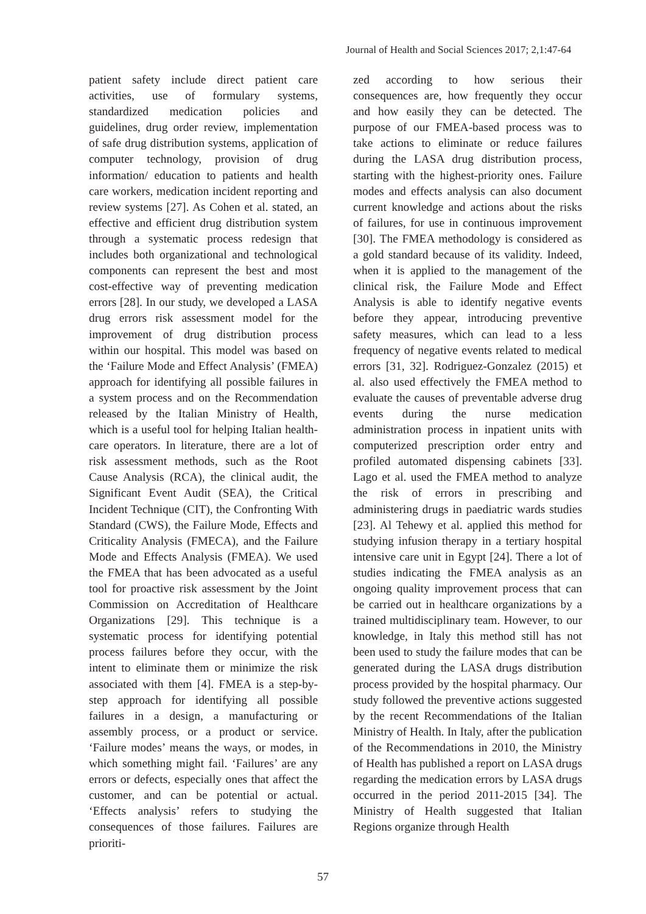Journal of Health and Social Sciences 2017; 2,1:47-64
patient safety include direct patient care activities, use of formulary systems, standardized medication policies and guidelines, drug order review, implementation of safe drug distribution systems, application of computer technology, provision of drug information/ education to patients and health care workers, medication incident reporting and review systems [27]. As Cohen et al. stated, an effective and efficient drug distribution system through a systematic process redesign that includes both organizational and technological components can represent the best and most cost-effective way of preventing medication errors [28]. In our study, we developed a LASA drug errors risk assessment model for the improvement of drug distribution process within our hospital. This model was based on the ‘Failure Mode and Effect Analysis’ (FMEA) approach for identifying all possible failures in a system process and on the Recommendation released by the Italian Ministry of Health, which is a useful tool for helping Italian health-care operators. In literature, there are a lot of risk assessment methods, such as the Root Cause Analysis (RCA), the clinical audit, the Significant Event Audit (SEA), the Critical Incident Technique (CIT), the Confronting With Standard (CWS), the Failure Mode, Effects and Criticality Analysis (FMECA), and the Failure Mode and Effects Analysis (FMEA). We used the FMEA that has been advocated as a useful tool for proactive risk assessment by the Joint Commission on Accreditation of Healthcare Organizations [29]. This technique is a systematic process for identifying potential process failures before they occur, with the intent to eliminate them or minimize the risk associated with them [4]. FMEA is a step-by-step approach for identifying all possible failures in a design, a manufacturing or assembly process, or a product or service. ‘Failure modes’ means the ways, or modes, in which something might fail. ‘Failures’ are any errors or defects, especially ones that affect the customer, and can be potential or actual. ‘Effects analysis’ refers to studying the consequences of those failures. Failures are prioriti-
zed according to how serious their consequences are, how frequently they occur and how easily they can be detected. The purpose of our FMEA-based process was to take actions to eliminate or reduce failures during the LASA drug distribution process, starting with the highest-priority ones. Failure modes and effects analysis can also document current knowledge and actions about the risks of failures, for use in continuous improvement [30]. The FMEA methodology is considered as a gold standard because of its validity. Indeed, when it is applied to the management of the clinical risk, the Failure Mode and Effect Analysis is able to identify negative events before they appear, introducing preventive safety measures, which can lead to a less frequency of negative events related to medical errors [31, 32]. Rodriguez-Gonzalez (2015) et al. also used effectively the FMEA method to evaluate the causes of preventable adverse drug events during the nurse medication administration process in inpatient units with computerized prescription order entry and profiled automated dispensing cabinets [33]. Lago et al. used the FMEA method to analyze the risk of errors in prescribing and administering drugs in paediatric wards studies [23]. Al Tehewy et al. applied this method for studying infusion therapy in a tertiary hospital intensive care unit in Egypt [24]. There a lot of studies indicating the FMEA analysis as an ongoing quality improvement process that can be carried out in healthcare organizations by a trained multidisciplinary team. However, to our knowledge, in Italy this method still has not been used to study the failure modes that can be generated during the LASA drugs distribution process provided by the hospital pharmacy. Our study followed the preventive actions suggested by the recent Recommendations of the Italian Ministry of Health. In Italy, after the publication of the Recommendations in 2010, the Ministry of Health has published a report on LASA drugs regarding the medication errors by LASA drugs occurred in the period 2011-2015 [34]. The Ministry of Health suggested that Italian Regions organize through Health
57